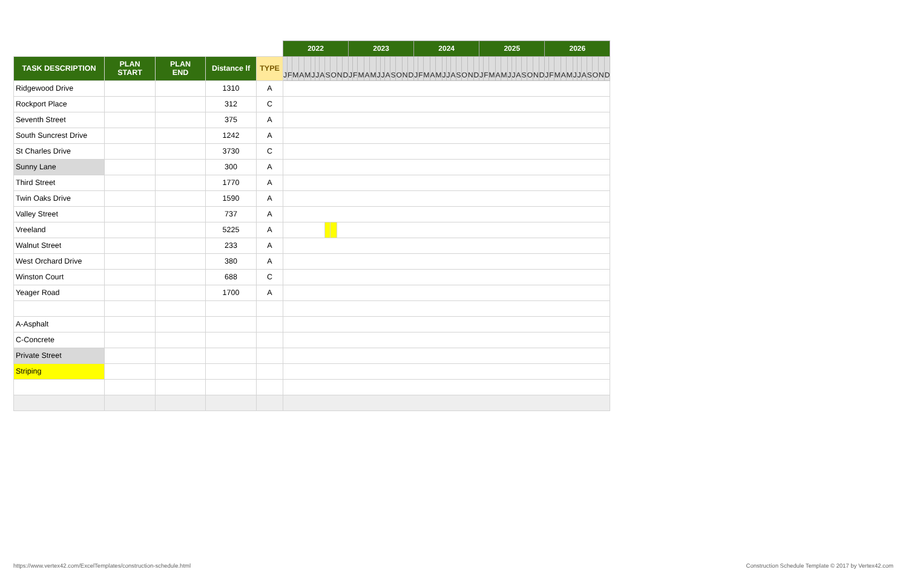| | | | | | 2022 | | | | | | | | | | | | 2023 | | | | | | | | | | | | 2024 | | | | | | | | | | | | 2025 | | | | | | | | | | | | 2026 | | | | | | | | | | | |
| TASK DESCRIPTION | PLAN START | PLAN END | Distance lf | TYPE | J | F | M | A | M | J | J | A | S | O | N | D | J | F | M | A | M | J | J | A | S | O | N | D | J | F | M | A | M | J | J | A | S | O | N | D | J | F | M | A | M | J | J | A | S | O | N | D | J | F | M | A | M | J | J | A | S | O | N | D |
| Ridgewood Drive | | | 1310 | A | | | | | | | | | | | | | | | | | | | | | | | | | | | | | | | | | | | | | | | | | | | | | | | | | | | | | | | | | | | | |
| Rockport Place | | | 312 | C | | | | | | | | | | | | | | | | | | | | | | | | | | | | | | | | | | | | | | | | | | | | | | | | | | | | | | | | | | | | |
| Seventh Street | | | 375 | A | | | | | | | | | | | | | | | | | | | | | | | | | | | | | | | | | | | | | | | | | | | | | | | | | | | | | | | | | | | | |
| South Suncrest Drive | | | 1242 | A | | | | | | | | | | | | | | | | | | | | | | | | | | | | | | | | | | | | | | | | | | | | | | | | | | | | | | | | | | | | |
| St Charles Drive | | | 3730 | C | | | | | | | | | | | | | | | | | | | | | | | | | | | | | | | | | | | | | | | | | | | | | | | | | | | | | | | | | | | | |
| Sunny Lane | | | 300 | A | | | | | | | | | | | | | | | | | | | | | | | | | | | | | | | | | | | | | | | | | | | | | | | | | | | | | | | | | | | | |
| Third Street | | | 1770 | A | | | | | | | | | | | | | | | | | | | | | | | | | | | | | | | | | | | | | | | | | | | | | | | | | | | | | | | | | | | | |
| Twin Oaks Drive | | | 1590 | A | | | | | | | | | | | | | | | | | | | | | | | | | | | | | | | | | | | | | | | | | | | | | | | | | | | | | | | | | | | | |
| Valley Street | | | 737 | A | | | | | | | | | | | | | | | | | | | | | | | | | | | | | | | | | | | | | | | | | | | | | | | | | | | | | | | | | | | | |
| Vreeland | | | 5225 | A | | | | | | | | | | | | | | | | | | | | | | | | | | | | | | | | | | | | | | | | | | | | | | | | | | | | | | | | | | | | |
| Walnut Street | | | 233 | A | | | | | | | | | | | | | | | | | | | | | | | | | | | | | | | | | | | | | | | | | | | | | | | | | | | | | | | | | | | | |
| West Orchard Drive | | | 380 | A | | | | | | | | | | | | | | | | | | | | | | | | | | | | | | | | | | | | | | | | | | | | | | | | | | | | | | | | | | | | |
| Winston Court | | | 688 | C | | | | | | | | | | | | | | | | | | | | | | | | | | | | | | | | | | | | | | | | | | | | | | | | | | | | | | | | | | | | |
| Yeager Road | | | 1700 | A | | | | | | | | | | | | | | | | | | | | | | | | | | | | | | | | | | | | | | | | | | | | | | | | | | | | | | | | | | | | |
| A-Asphalt | | | | | | | | | | | | | | | | | | | | | | | | | | | | | | | | | | | | | | | | | | | | | | | | | | | | | | | | | | | | | | | | |
| C-Concrete | | | | | | | | | | | | | | | | | | | | | | | | | | | | | | | | | | | | | | | | | | | | | | | | | | | | | | | | | | | | | | | | |
| Private Street | | | | | | | | | | | | | | | | | | | | | | | | | | | | | | | | | | | | | | | | | | | | | | | | | | | | | | | | | | | | | | | | |
| Striping | | | | | | | | | | | | | | | | | | | | | | | | | | | | | | | | | | | | | | | | | | | | | | | | | | | | | | | | | | | | | | | | |
https://www.vertex42.com/ExcelTemplates/construction-schedule.html
Construction Schedule Template © 2017 by Vertex42.com